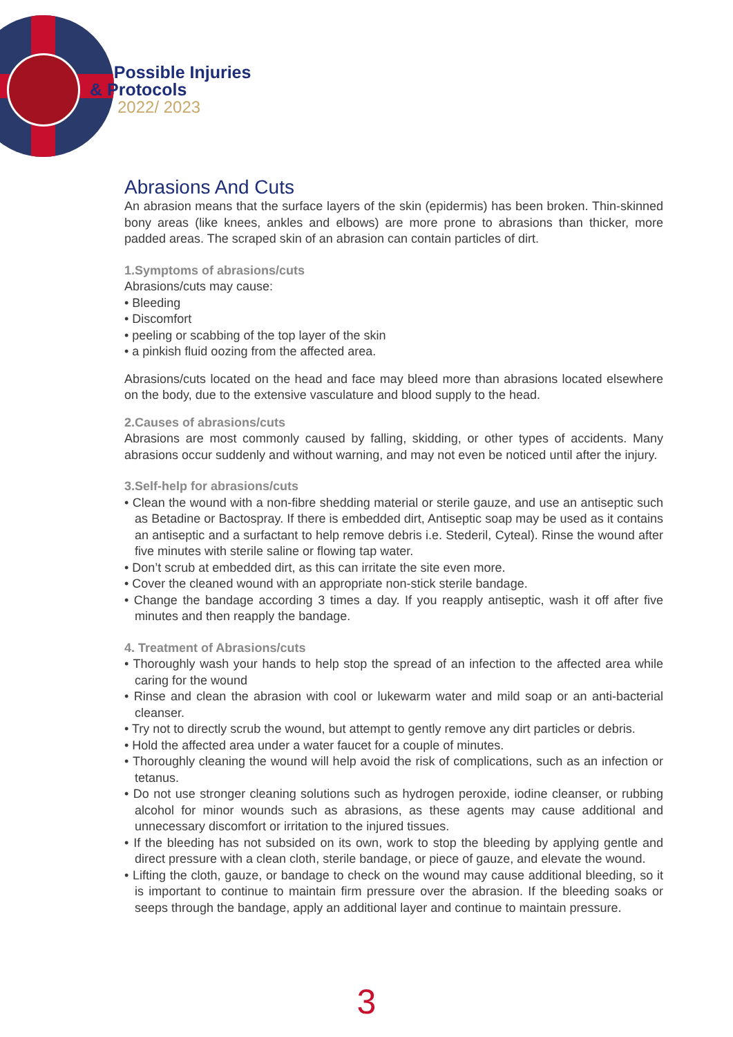Possible Injuries
& Protocols
2022/ 2023
Abrasions And Cuts
An abrasion means that the surface layers of the skin (epidermis) has been broken. Thin-skinned bony areas (like knees, ankles and elbows) are more prone to abrasions than thicker, more padded areas. The scraped skin of an abrasion can contain particles of dirt.
1.Symptoms of abrasions/cuts
Abrasions/cuts may cause:
• Bleeding
• Discomfort
• peeling or scabbing of the top layer of the skin
• a pinkish fluid oozing from the affected area.
Abrasions/cuts located on the head and face may bleed more than abrasions located elsewhere on the body, due to the extensive vasculature and blood supply to the head.
2.Causes of abrasions/cuts
Abrasions are most commonly caused by falling, skidding, or other types of accidents. Many abrasions occur suddenly and without warning, and may not even be noticed until after the injury.
3.Self-help for abrasions/cuts
• Clean the wound with a non-fibre shedding material or sterile gauze, and use an antiseptic such as Betadine or Bactospray. If there is embedded dirt, Antiseptic soap may be used as it contains an antiseptic and a surfactant to help remove debris i.e. Stederil, Cyteal). Rinse the wound after five minutes with sterile saline or flowing tap water.
• Don’t scrub at embedded dirt, as this can irritate the site even more.
• Cover the cleaned wound with an appropriate non-stick sterile bandage.
• Change the bandage according 3 times a day. If you reapply antiseptic, wash it off after five minutes and then reapply the bandage.
4. Treatment of Abrasions/cuts
• Thoroughly wash your hands to help stop the spread of an infection to the affected area while caring for the wound
• Rinse and clean the abrasion with cool or lukewarm water and mild soap or an anti-bacterial cleanser.
• Try not to directly scrub the wound, but attempt to gently remove any dirt particles or debris.
• Hold the affected area under a water faucet for a couple of minutes.
• Thoroughly cleaning the wound will help avoid the risk of complications, such as an infection or tetanus.
• Do not use stronger cleaning solutions such as hydrogen peroxide, iodine cleanser, or rubbing alcohol for minor wounds such as abrasions, as these agents may cause additional and unnecessary discomfort or irritation to the injured tissues.
• If the bleeding has not subsided on its own, work to stop the bleeding by applying gentle and direct pressure with a clean cloth, sterile bandage, or piece of gauze, and elevate the wound.
• Lifting the cloth, gauze, or bandage to check on the wound may cause additional bleeding, so it is important to continue to maintain firm pressure over the abrasion. If the bleeding soaks or seeps through the bandage, apply an additional layer and continue to maintain pressure.
3